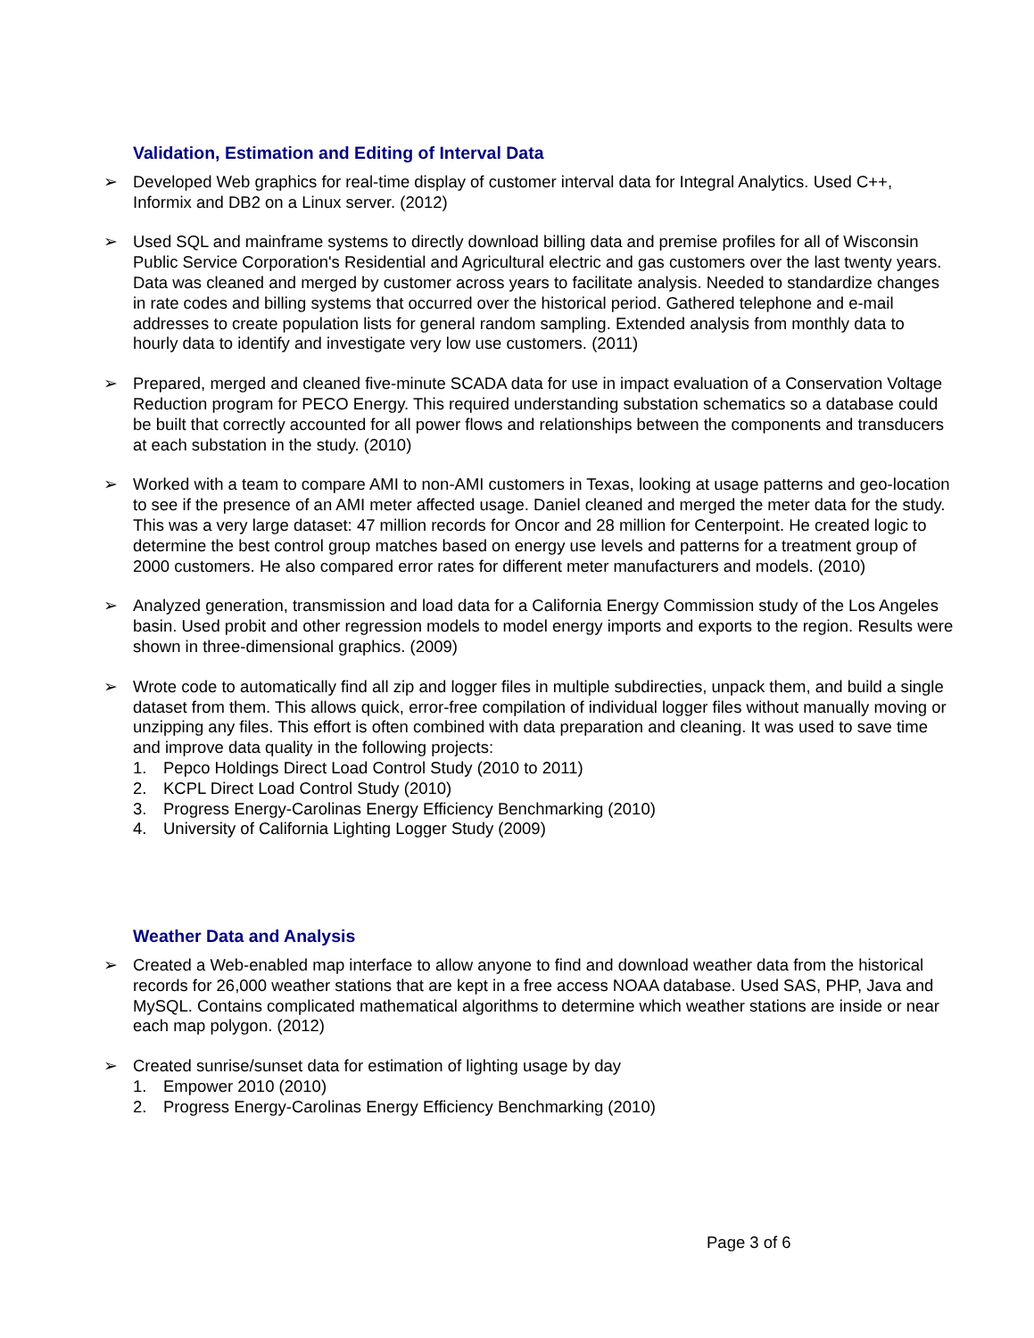Validation, Estimation and Editing of Interval Data
➢ Developed Web graphics for real-time display of customer interval data for Integral Analytics. Used C++, Informix and DB2 on a Linux server. (2012)
➢ Used SQL and mainframe systems to directly download billing data and premise profiles for all of Wisconsin Public Service Corporation's Residential and Agricultural electric and gas customers over the last twenty years. Data was cleaned and merged by customer across years to facilitate analysis. Needed to standardize changes in rate codes and billing systems that occurred over the historical period. Gathered telephone and e-mail addresses to create population lists for general random sampling. Extended analysis from monthly data to hourly data to identify and investigate very low use customers. (2011)
➢ Prepared, merged and cleaned five-minute SCADA data for use in impact evaluation of a Conservation Voltage Reduction program for PECO Energy. This required understanding substation schematics so a database could be built that correctly accounted for all power flows and relationships between the components and transducers at each substation in the study. (2010)
➢ Worked with a team to compare AMI to non-AMI customers in Texas, looking at usage patterns and geo-location to see if the presence of an AMI meter affected usage. Daniel cleaned and merged the meter data for the study. This was a very large dataset: 47 million records for Oncor and 28 million for Centerpoint. He created logic to determine the best control group matches based on energy use levels and patterns for a treatment group of 2000 customers. He also compared error rates for different meter manufacturers and models. (2010)
➢ Analyzed generation, transmission and load data for a California Energy Commission study of the Los Angeles basin. Used probit and other regression models to model energy imports and exports to the region. Results were shown in three-dimensional graphics. (2009)
➢ Wrote code to automatically find all zip and logger files in multiple subdirecties, unpack them, and build a single dataset from them. This allows quick, error-free compilation of individual logger files without manually moving or unzipping any files. This effort is often combined with data preparation and cleaning. It was used to save time and improve data quality in the following projects:
1. Pepco Holdings Direct Load Control Study (2010 to 2011)
2. KCPL Direct Load Control Study (2010)
3. Progress Energy-Carolinas Energy Efficiency Benchmarking (2010)
4. University of California Lighting Logger Study (2009)
Weather Data and Analysis
➢ Created a Web-enabled map interface to allow anyone to find and download weather data from the historical records for 26,000 weather stations that are kept in a free access NOAA database. Used SAS, PHP, Java and MySQL. Contains complicated mathematical algorithms to determine which weather stations are inside or near each map polygon. (2012)
➢ Created sunrise/sunset data for estimation of lighting usage by day
1. Empower 2010 (2010)
2. Progress Energy-Carolinas Energy Efficiency Benchmarking (2010)
Page 3 of 6